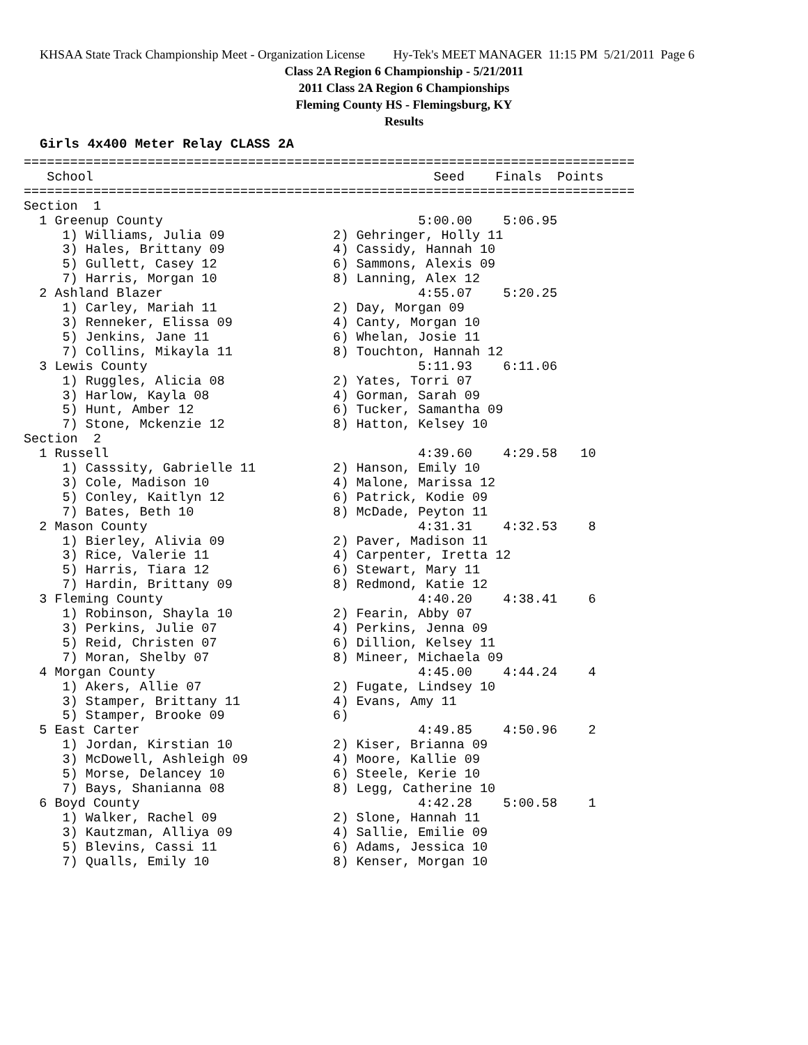KHSAA State Track Championship Meet - Organization License Hy-Tek's MEET MANAGER 11:15 PM 5/21/2011 Page 6
Class 2A Region 6 Championship - 5/21/2011
2011 Class 2A Region 6 Championships
Fleming County HS - Flemingsburg, KY
Results
Girls 4x400 Meter Relay CLASS 2A
===============================================================================
   School                                            Seed    Finals  Points
===============================================================================
Section  1
  1 Greenup County                                 5:00.00    5:06.95
     1) Williams, Julia 09              2) Gehringer, Holly 11
     3) Hales, Brittany 09              4) Cassidy, Hannah 10
     5) Gullett, Casey 12               6) Sammons, Alexis 09
     7) Harris, Morgan 10               8) Lanning, Alex 12
  2 Ashland Blazer                                 4:55.07    5:20.25
     1) Carley, Mariah 11               2) Day, Morgan 09
     3) Renneker, Elissa 09             4) Canty, Morgan 10
     5) Jenkins, Jane 11                6) Whelan, Josie 11
     7) Collins, Mikayla 11             8) Touchton, Hannah 12
  3 Lewis County                                   5:11.93    6:11.06
     1) Ruggles, Alicia 08              2) Yates, Torri 07
     3) Harlow, Kayla 08                4) Gorman, Sarah 09
     5) Hunt, Amber 12                  6) Tucker, Samantha 09
     7) Stone, Mckenzie 12              8) Hatton, Kelsey 10
Section  2
  1 Russell                                        4:39.60    4:29.58   10
     1) Casssity, Gabrielle 11          2) Hanson, Emily 10
     3) Cole, Madison 10                4) Malone, Marissa 12
     5) Conley, Kaitlyn 12              6) Patrick, Kodie 09
     7) Bates, Beth 10                  8) McDade, Peyton 11
  2 Mason County                                   4:31.31    4:32.53    8
     1) Bierley, Alivia 09              2) Paver, Madison 11
     3) Rice, Valerie 11                4) Carpenter, Iretta 12
     5) Harris, Tiara 12                6) Stewart, Mary 11
     7) Hardin, Brittany 09             8) Redmond, Katie 12
  3 Fleming County                                 4:40.20    4:38.41    6
     1) Robinson, Shayla 10             2) Fearin, Abby 07
     3) Perkins, Julie 07               4) Perkins, Jenna 09
     5) Reid, Christen 07               6) Dillion, Kelsey 11
     7) Moran, Shelby 07                8) Mineer, Michaela 09
  4 Morgan County                                  4:45.00    4:44.24    4
     1) Akers, Allie 07                 2) Fugate, Lindsey 10
     3) Stamper, Brittany 11            4) Evans, Amy 11
     5) Stamper, Brooke 09              6)
  5 East Carter                                    4:49.85    4:50.96    2
     1) Jordan, Kirstian 10             2) Kiser, Brianna 09
     3) McDowell, Ashleigh 09           4) Moore, Kallie 09
     5) Morse, Delancey 10              6) Steele, Kerie 10
     7) Bays, Shanianna 08              8) Legg, Catherine 10
  6 Boyd County                                    4:42.28    5:00.58    1
     1) Walker, Rachel 09               2) Slone, Hannah 11
     3) Kautzman, Alliya 09             4) Sallie, Emilie 09
     5) Blevins, Cassi 11               6) Adams, Jessica 10
     7) Qualls, Emily 10                8) Kenser, Morgan 10